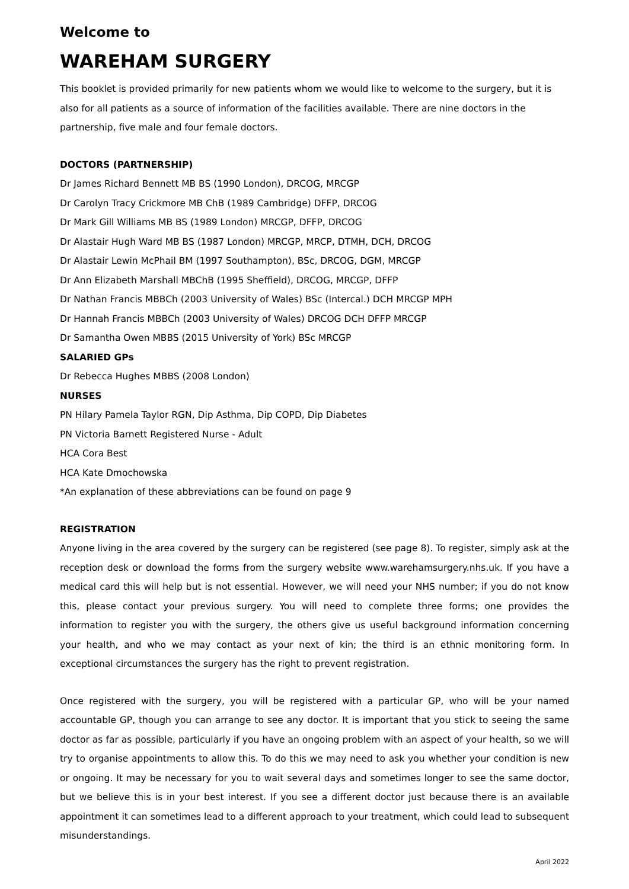Welcome to
WAREHAM SURGERY
This booklet is provided primarily for new patients whom we would like to welcome to the surgery, but it is also for all patients as a source of information of the facilities available. There are nine doctors in the partnership, five male and four female doctors.
DOCTORS (PARTNERSHIP)
Dr James Richard Bennett MB BS (1990 London), DRCOG, MRCGP
Dr Carolyn Tracy Crickmore MB ChB (1989 Cambridge) DFFP, DRCOG
Dr Mark Gill Williams MB BS (1989 London) MRCGP, DFFP, DRCOG
Dr Alastair Hugh Ward MB BS (1987 London) MRCGP, MRCP, DTMH, DCH, DRCOG
Dr Alastair Lewin McPhail BM (1997 Southampton), BSc, DRCOG, DGM, MRCGP
Dr Ann Elizabeth Marshall MBChB (1995 Sheffield), DRCOG, MRCGP, DFFP
Dr Nathan Francis MBBCh (2003 University of Wales) BSc (Intercal.) DCH MRCGP MPH
Dr Hannah Francis MBBCh (2003 University of Wales) DRCOG DCH DFFP MRCGP
Dr Samantha Owen MBBS (2015 University of York) BSc MRCGP
SALARIED GPs
Dr Rebecca Hughes MBBS (2008 London)
NURSES
PN Hilary Pamela Taylor RGN, Dip Asthma, Dip COPD, Dip Diabetes
PN Victoria Barnett Registered Nurse - Adult
HCA Cora Best
HCA Kate Dmochowska
*An explanation of these abbreviations can be found on page 9
REGISTRATION
Anyone living in the area covered by the surgery can be registered (see page 8). To register, simply ask at the reception desk or download the forms from the surgery website www.warehamsurgery.nhs.uk. If you have a medical card this will help but is not essential. However, we will need your NHS number; if you do not know this, please contact your previous surgery. You will need to complete three forms; one provides the information to register you with the surgery, the others give us useful background information concerning your health, and who we may contact as your next of kin; the third is an ethnic monitoring form. In exceptional circumstances the surgery has the right to prevent registration.
Once registered with the surgery, you will be registered with a particular GP, who will be your named accountable GP, though you can arrange to see any doctor. It is important that you stick to seeing the same doctor as far as possible, particularly if you have an ongoing problem with an aspect of your health, so we will try to organise appointments to allow this. To do this we may need to ask you whether your condition is new or ongoing. It may be necessary for you to wait several days and sometimes longer to see the same doctor, but we believe this is in your best interest. If you see a different doctor just because there is an available appointment it can sometimes lead to a different approach to your treatment, which could lead to subsequent misunderstandings.
April 2022